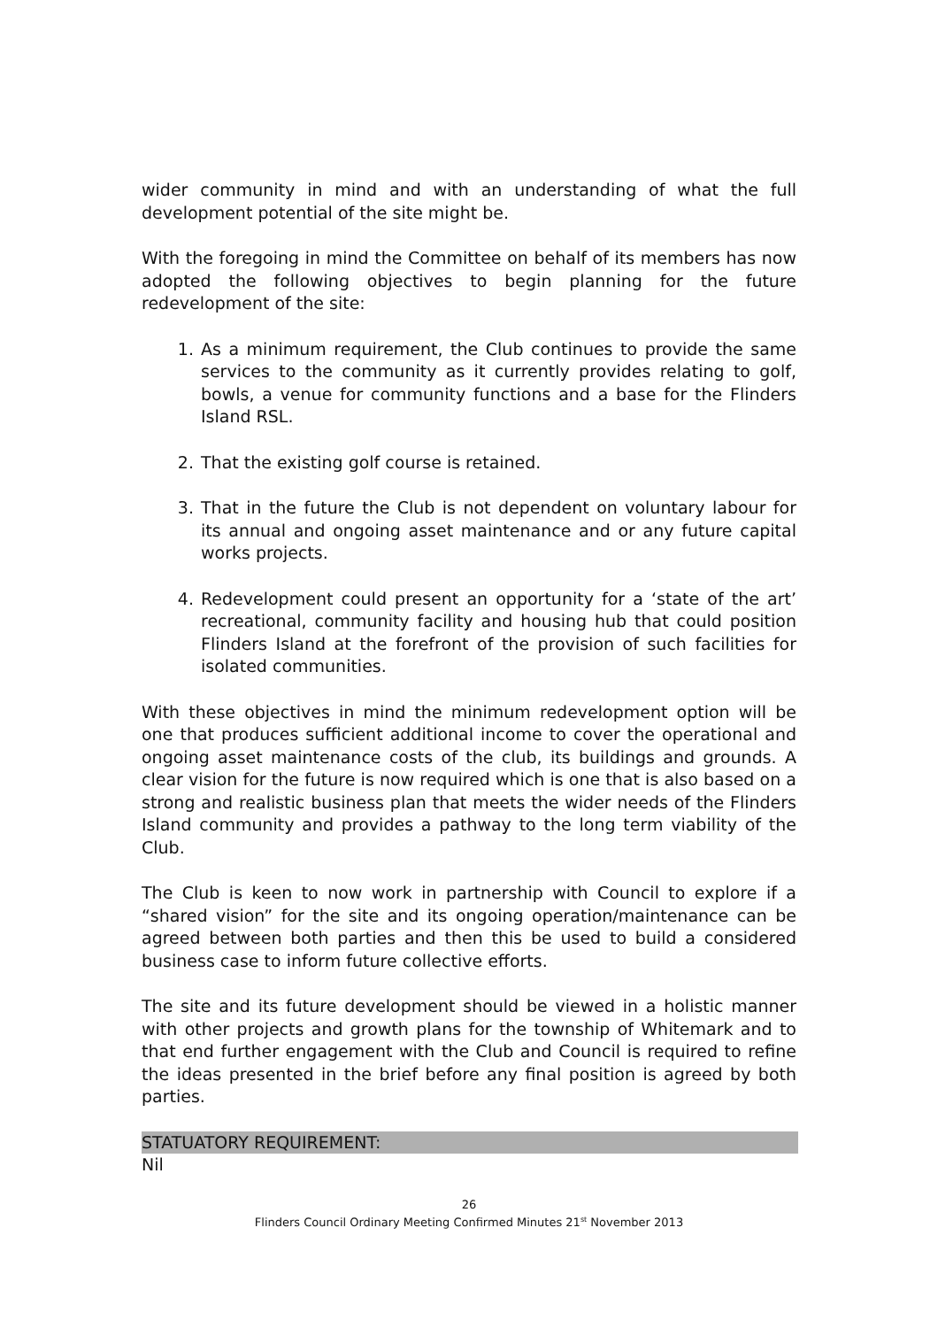wider community in mind and with an understanding of what the full development potential of the site might be.
With the foregoing in mind the Committee on behalf of its members has now adopted the following objectives to begin planning for the future redevelopment of the site:
1. As a minimum requirement, the Club continues to provide the same services to the community as it currently provides relating to golf, bowls, a venue for community functions and a base for the Flinders Island RSL.
2. That the existing golf course is retained.
3. That in the future the Club is not dependent on voluntary labour for its annual and ongoing asset maintenance and or any future capital works projects.
4. Redevelopment could present an opportunity for a ‘state of the art’ recreational, community facility and housing hub that could position Flinders Island at the forefront of the provision of such facilities for isolated communities.
With these objectives in mind the minimum redevelopment option will be one that produces sufficient additional income to cover the operational and ongoing asset maintenance costs of the club, its buildings and grounds. A clear vision for the future is now required which is one that is also based on a strong and realistic business plan that meets the wider needs of the Flinders Island community and provides a pathway to the long term viability of the Club.
The Club is keen to now work in partnership with Council to explore if a “shared vision” for the site and its ongoing operation/maintenance can be agreed between both parties and then this be used to build a considered business case to inform future collective efforts.
The site and its future development should be viewed in a holistic manner with other projects and growth plans for the township of Whitemark and to that end further engagement with the Club and Council is required to refine the ideas presented in the brief before any final position is agreed by both parties.
STATUATORY REQUIREMENT:
Nil
26
Flinders Council Ordinary Meeting Confirmed Minutes 21<sup>st</sup> November 2013